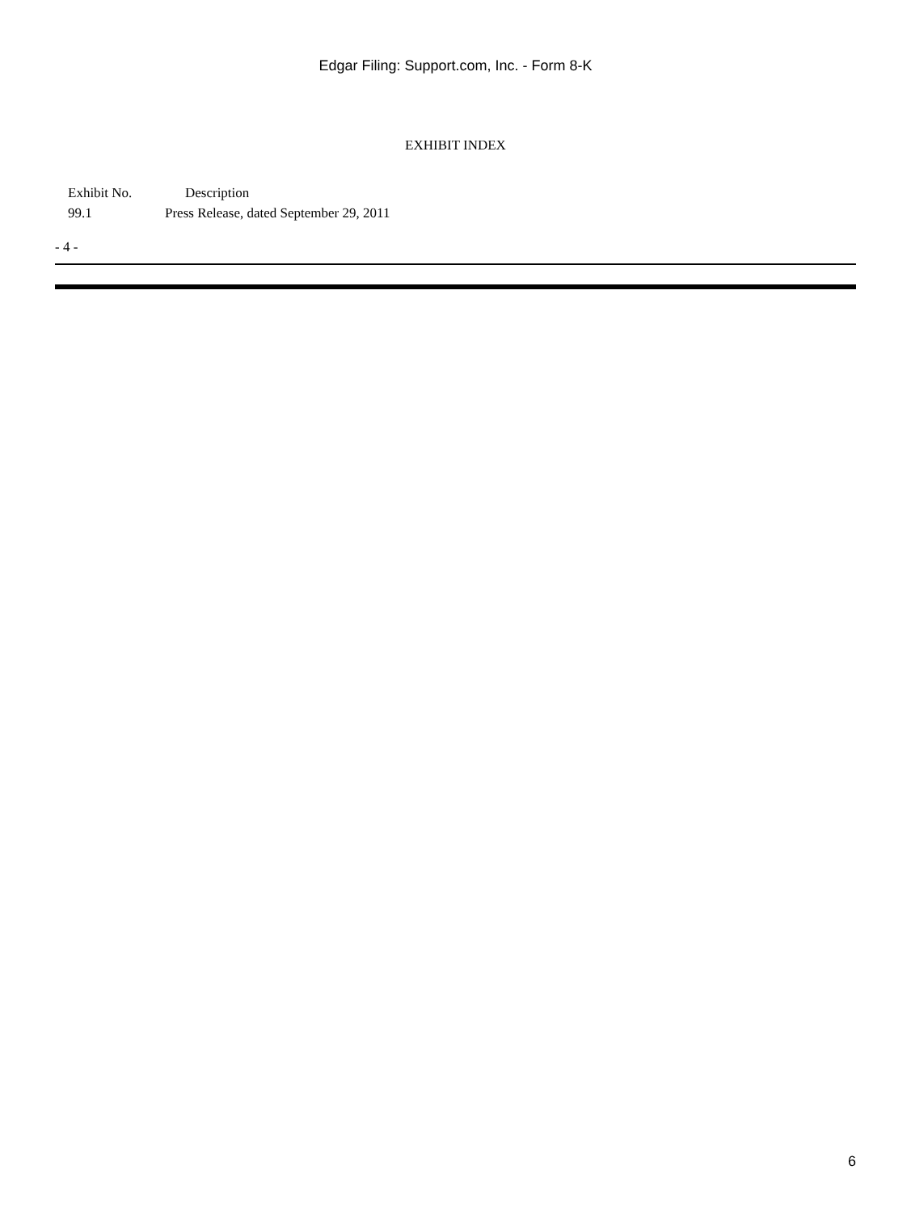Edgar Filing: Support.com, Inc. - Form 8-K
EXHIBIT INDEX
| Exhibit No. | Description |
| --- | --- |
| 99.1 | Press Release, dated September 29, 2011 |
- 4 -
6